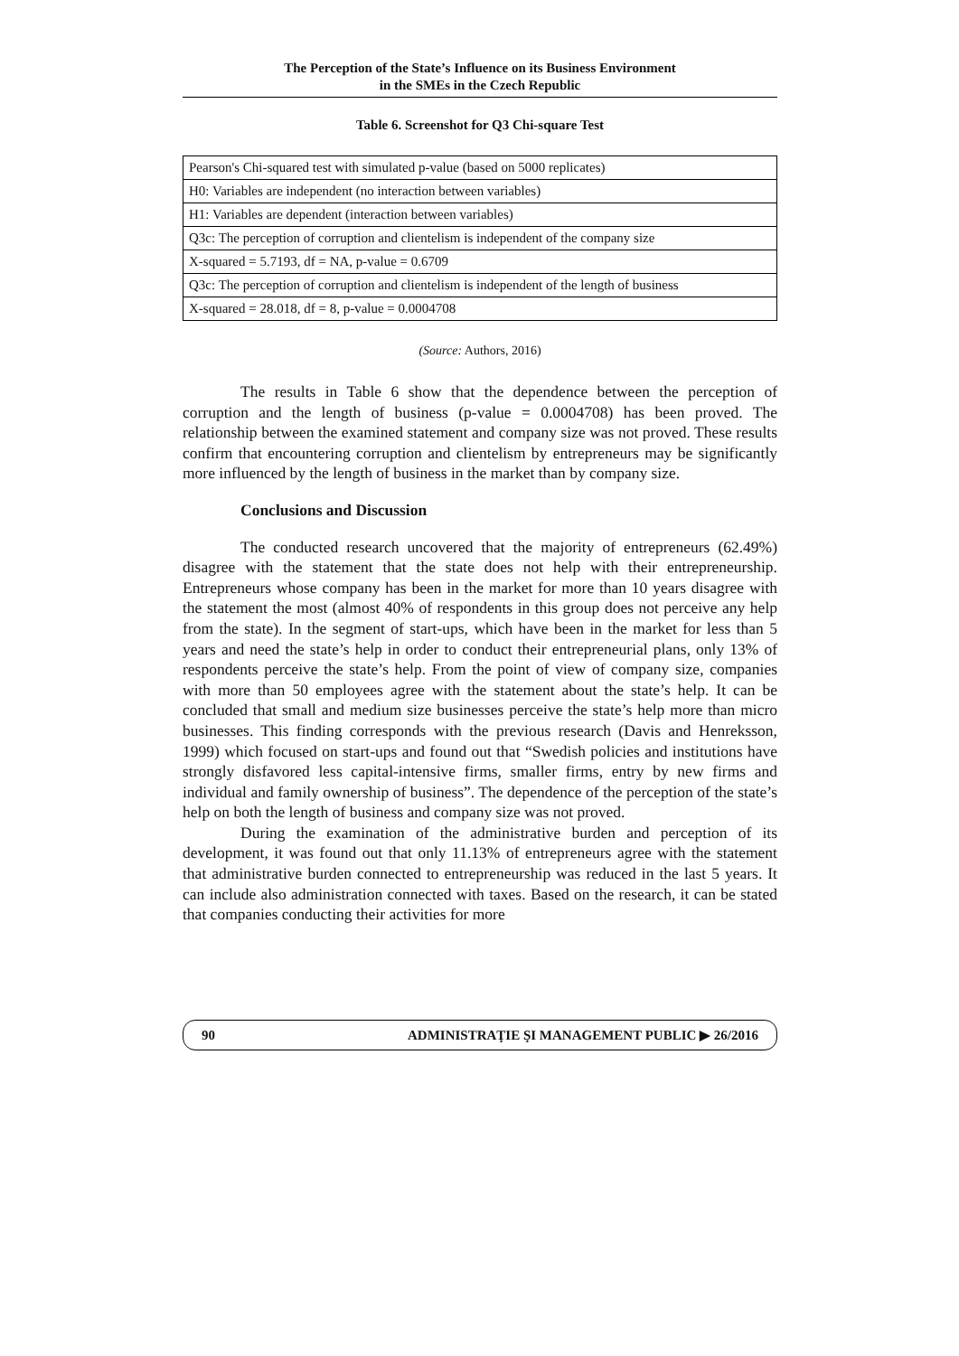The Perception of the State’s Influence on its Business Environment
in the SMEs in the Czech Republic
Table 6. Screenshot for Q3 Chi-square Test
| Pearson's Chi-squared test with simulated p-value (based on 5000 replicates) |
| H0: Variables are independent (no interaction between variables) |
| H1: Variables are dependent (interaction between variables) |
| Q3c: The perception of corruption and clientelism is independent of the company size |
| X-squared = 5.7193, df = NA, p-value = 0.6709 |
| Q3c: The perception of corruption and clientelism is independent of the length of business |
| X-squared = 28.018, df = 8, p-value = 0.0004708 |
(Source: Authors, 2016)
The results in Table 6 show that the dependence between the perception of corruption and the length of business (p-value = 0.0004708) has been proved. The relationship between the examined statement and company size was not proved. These results confirm that encountering corruption and clientelism by entrepreneurs may be significantly more influenced by the length of business in the market than by company size.
Conclusions and Discussion
The conducted research uncovered that the majority of entrepreneurs (62.49%) disagree with the statement that the state does not help with their entrepreneurship. Entrepreneurs whose company has been in the market for more than 10 years disagree with the statement the most (almost 40% of respondents in this group does not perceive any help from the state). In the segment of start-ups, which have been in the market for less than 5 years and need the state’s help in order to conduct their entrepreneurial plans, only 13% of respondents perceive the state’s help. From the point of view of company size, companies with more than 50 employees agree with the statement about the state’s help. It can be concluded that small and medium size businesses perceive the state’s help more than micro businesses. This finding corresponds with the previous research (Davis and Henreksson, 1999) which focused on start-ups and found out that “Swedish policies and institutions have strongly disfavored less capital-intensive firms, smaller firms, entry by new firms and individual and family ownership of business”. The dependence of the perception of the state’s help on both the length of business and company size was not proved.
During the examination of the administrative burden and perception of its development, it was found out that only 11.13% of entrepreneurs agree with the statement that administrative burden connected to entrepreneurship was reduced in the last 5 years. It can include also administration connected with taxes. Based on the research, it can be stated that companies conducting their activities for more
90 ADMINISTRAŢIE ŞI MANAGEMENT PUBLIC ▶ 26/2016